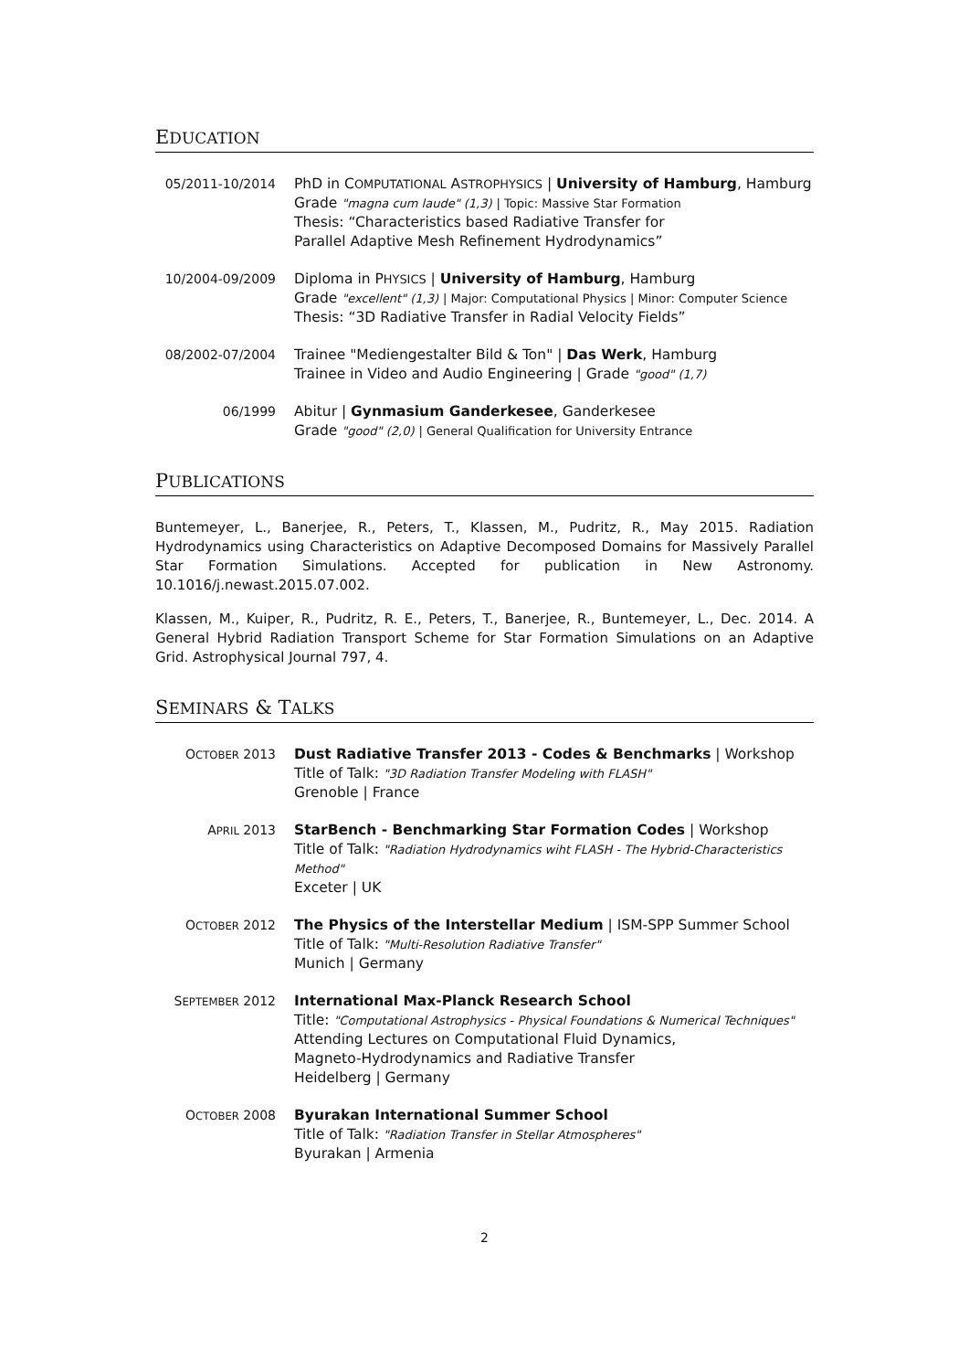EDUCATION
05/2011-10/2014 PhD in COMPUTATIONAL ASTROPHYSICS | University of Hamburg, Hamburg
Grade "magna cum laude" (1,3) | Topic: Massive Star Formation
Thesis: “Characteristics based Radiative Transfer for
Parallel Adaptive Mesh Refinement Hydrodynamics”
10/2004-09/2009 Diploma in PHYSICS | University of Hamburg, Hamburg
Grade "excellent" (1,3) | Major: Computational Physics | Minor: Computer Science
Thesis: “3D Radiative Transfer in Radial Velocity Fields”
08/2002-07/2004 Trainee "Mediengestalter Bild & Ton" | Das Werk, Hamburg
Trainee in Video and Audio Engineering | Grade "good" (1,7)
06/1999 Abitur | Gynmasium Ganderkesee, Ganderkesee
Grade "good" (2,0) | General Qualification for University Entrance
PUBLICATIONS
Buntemeyer, L., Banerjee, R., Peters, T., Klassen, M., Pudritz, R., May 2015. Radiation Hydrodynamics using Characteristics on Adaptive Decomposed Domains for Massively Parallel Star Formation Simulations. Accepted for publication in New Astronomy. 10.1016/j.newast.2015.07.002.
Klassen, M., Kuiper, R., Pudritz, R. E., Peters, T., Banerjee, R., Buntemeyer, L., Dec. 2014. A General Hybrid Radiation Transport Scheme for Star Formation Simulations on an Adaptive Grid. Astrophysical Journal 797, 4.
SEMINARS & TALKS
OCTOBER 2013 Dust Radiative Transfer 2013 - Codes & Benchmarks | Workshop
Title of Talk: "3D Radiation Transfer Modeling with FLASH"
Grenoble | France
APRIL 2013 StarBench - Benchmarking Star Formation Codes | Workshop
Title of Talk: "Radiation Hydrodynamics wiht FLASH - The Hybrid-Characteristics Method"
Exceter | UK
OCTOBER 2012 The Physics of the Interstellar Medium | ISM-SPP Summer School
Title of Talk: "Multi-Resolution Radiative Transfer"
Munich | Germany
SEPTEMBER 2012 International Max-Planck Research School
Title: "Computational Astrophysics - Physical Foundations & Numerical Techniques"
Attending Lectures on Computational Fluid Dynamics,
Magneto-Hydrodynamics and Radiative Transfer
Heidelberg | Germany
OCTOBER 2008 Byurakan International Summer School
Title of Talk: "Radiation Transfer in Stellar Atmospheres"
Byurakan | Armenia
2